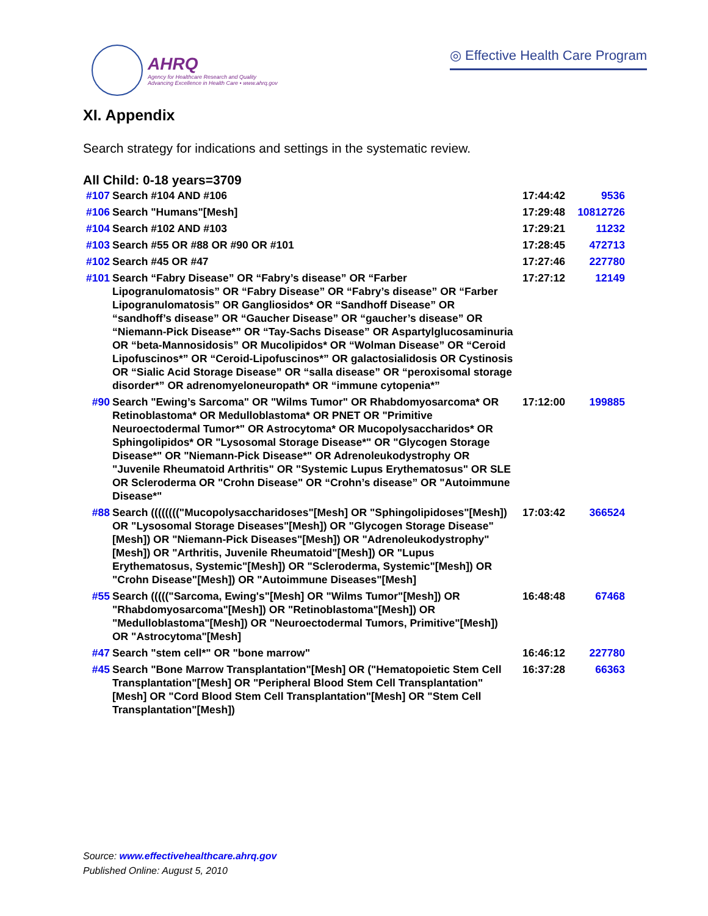AHRQ
Agency for Healthcare Research and Quality
Advancing Excellence in Health Care • www.ahrq.gov
◎ Effective Health Care Program
XI. Appendix
Search strategy for indications and settings in the systematic review.
All Child: 0-18 years=3709
| #107 | Search #104 AND #106 | 17:44:42 | 9536 |
| #106 | Search "Humans"[Mesh] | 17:29:48 | 10812726 |
| #104 | Search #102 AND #103 | 17:29:21 | 11232 |
| #103 | Search #55 OR #88 OR #90 OR #101 | 17:28:45 | 472713 |
| #102 | Search #45 OR #47 | 17:27:46 | 227780 |
| #101 | Search “Fabry Disease” OR “Fabry’s disease” OR “Farber Lipogranulomatosis” OR “Fabry Disease” OR “Fabry’s disease” OR “Farber Lipogranulomatosis” OR Gangliosidos* OR “Sandhoff Disease” OR “sandhoff’s disease” OR “Gaucher Disease” OR “gaucher’s disease” OR “Niemann-Pick Disease*” OR “Tay-Sachs Disease” OR Aspartylglucosaminuria OR “beta-Mannosidosis” OR Mucolipidos* OR “Wolman Disease” OR “Ceroid Lipofuscinos*” OR “Ceroid-Lipofuscinos*” OR galactosialidosis OR Cystinosis OR “Sialic Acid Storage Disease” OR “salla disease” OR “peroxisomal storage disorder*” OR adrenomyeloneuropath* OR “immune cytopenia*” | 17:27:12 | 12149 |
| #90 | Search "Ewing’s Sarcoma" OR "Wilms Tumor" OR Rhabdomyosarcoma* OR Retinoblastoma* OR Medulloblastoma* OR PNET OR "Primitive Neuroectodermal Tumor*" OR Astrocytoma* OR Mucopolysaccharidos* OR Sphingolipidos* OR "Lysosomal Storage Disease*" OR "Glycogen Storage Disease*" OR "Niemann-Pick Disease*" OR Adrenoleukodystrophy OR "Juvenile Rheumatoid Arthritis" OR "Systemic Lupus Erythematosus" OR SLE OR Scleroderma OR "Crohn Disease" OR “Crohn’s disease” OR "Autoimmune Disease*" | 17:12:00 | 199885 |
| #88 | Search (((((((("Mucopolysaccharidoses"[Mesh] OR "Sphingolipidoses"[Mesh]) OR "Lysosomal Storage Diseases"[Mesh]) OR "Glycogen Storage Disease"[Mesh]) OR "Niemann-Pick Diseases"[Mesh]) OR "Adrenoleukodystrophy"[Mesh]) OR "Arthritis, Juvenile Rheumatoid"[Mesh]) OR "Lupus Erythematosus, Systemic"[Mesh]) OR "Scleroderma, Systemic"[Mesh]) OR "Crohn Disease"[Mesh]) OR "Autoimmune Diseases"[Mesh] | 17:03:42 | 366524 |
| #55 | Search ((((("Sarcoma, Ewing's"[Mesh] OR "Wilms Tumor"[Mesh]) OR "Rhabdomyosarcoma"[Mesh]) OR "Retinoblastoma"[Mesh]) OR "Medulloblastoma"[Mesh]) OR "Neuroectodermal Tumors, Primitive"[Mesh]) OR "Astrocytoma"[Mesh] | 16:48:48 | 67468 |
| #47 | Search "stem cell*" OR "bone marrow" | 16:46:12 | 227780 |
| #45 | Search "Bone Marrow Transplantation"[Mesh] OR ("Hematopoietic Stem Cell Transplantation"[Mesh] OR "Peripheral Blood Stem Cell Transplantation"[Mesh] OR "Cord Blood Stem Cell Transplantation"[Mesh] OR "Stem Cell Transplantation"[Mesh]) | 16:37:28 | 66363 |
Source: www.effectivehealthcare.ahrq.gov
Published Online: August 5, 2010